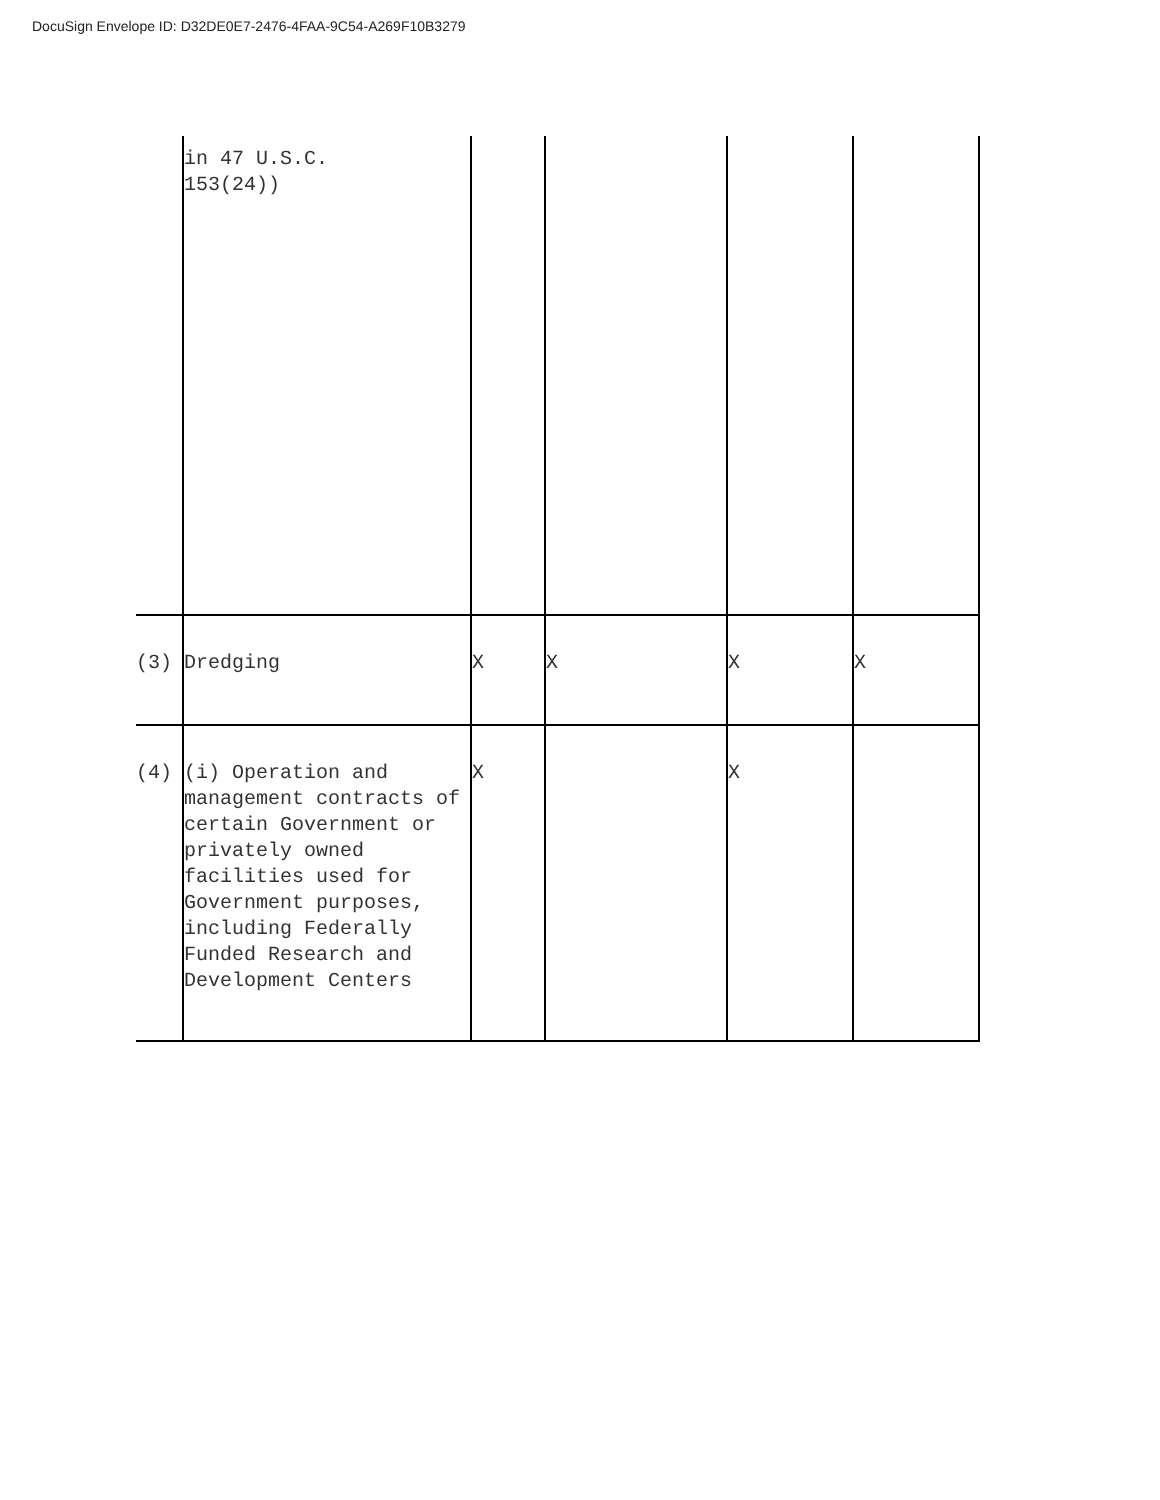DocuSign Envelope ID: D32DE0E7-2476-4FAA-9C54-A269F10B3279
| | in 47 U.S.C. 153(24)) | | | | |
| (3) | Dredging | X | X | X | X |
| (4) | (i) Operation and management contracts of certain Government or privately owned facilities used for Government purposes, including Federally Funded Research and Development Centers | X | | X | |